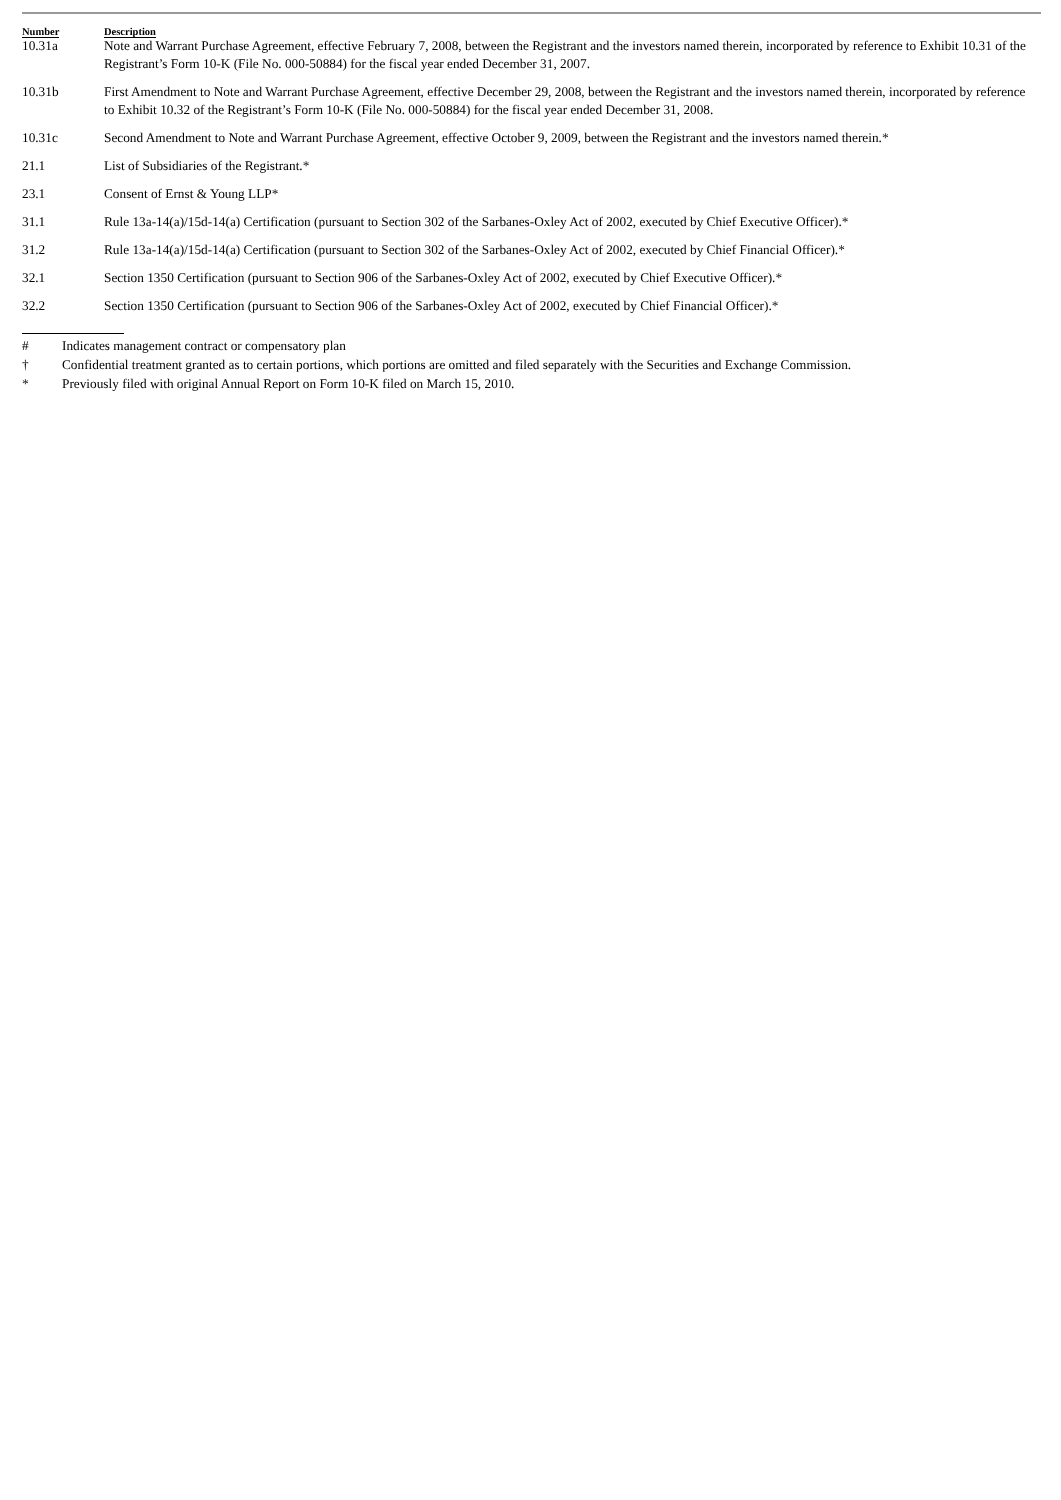| Number | Description |
| --- | --- |
| 10.31a | Note and Warrant Purchase Agreement, effective February 7, 2008, between the Registrant and the investors named therein, incorporated by reference to Exhibit 10.31 of the Registrant’s Form 10-K (File No. 000-50884) for the fiscal year ended December 31, 2007. |
| 10.31b | First Amendment to Note and Warrant Purchase Agreement, effective December 29, 2008, between the Registrant and the investors named therein, incorporated by reference to Exhibit 10.32 of the Registrant’s Form 10-K (File No. 000-50884) for the fiscal year ended December 31, 2008. |
| 10.31c | Second Amendment to Note and Warrant Purchase Agreement, effective October 9, 2009, between the Registrant and the investors named therein.* |
| 21.1 | List of Subsidiaries of the Registrant.* |
| 23.1 | Consent of Ernst & Young LLP* |
| 31.1 | Rule 13a-14(a)/15d-14(a) Certification (pursuant to Section 302 of the Sarbanes-Oxley Act of 2002, executed by Chief Executive Officer).* |
| 31.2 | Rule 13a-14(a)/15d-14(a) Certification (pursuant to Section 302 of the Sarbanes-Oxley Act of 2002, executed by Chief Financial Officer).* |
| 32.1 | Section 1350 Certification (pursuant to Section 906 of the Sarbanes-Oxley Act of 2002, executed by Chief Executive Officer).* |
| 32.2 | Section 1350 Certification (pursuant to Section 906 of the Sarbanes-Oxley Act of 2002, executed by Chief Financial Officer).* |
# Indicates management contract or compensatory plan
† Confidential treatment granted as to certain portions, which portions are omitted and filed separately with the Securities and Exchange Commission.
* Previously filed with original Annual Report on Form 10-K filed on March 15, 2010.